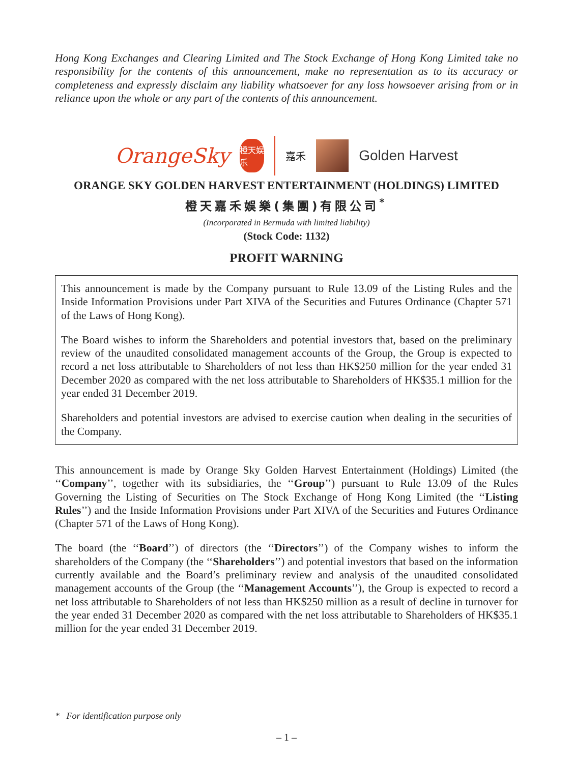Hong Kong Exchanges and Clearing Limited and The Stock Exchange of Hong Kong Limited take no responsibility for the contents of this announcement, make no representation as to its accuracy or completeness and expressly disclaim any liability whatsoever for any loss howsoever arising from or in reliance upon the whole or any part of the contents of this announcement.
OrangeSky
橙天娱乐
嘉禾
Golden Harvest
ORANGE SKY GOLDEN HARVEST ENTERTAINMENT (HOLDINGS) LIMITED
橙天嘉禾娛樂(集團)有限公司<sup>*</sup>
(Incorporated in Bermuda with limited liability)
(Stock Code: 1132)
PROFIT WARNING
This announcement is made by the Company pursuant to Rule 13.09 of the Listing Rules and the Inside Information Provisions under Part XIVA of the Securities and Futures Ordinance (Chapter 571 of the Laws of Hong Kong).
The Board wishes to inform the Shareholders and potential investors that, based on the preliminary review of the unaudited consolidated management accounts of the Group, the Group is expected to record a net loss attributable to Shareholders of not less than HK$250 million for the year ended 31 December 2020 as compared with the net loss attributable to Shareholders of HK$35.1 million for the year ended 31 December 2019.
Shareholders and potential investors are advised to exercise caution when dealing in the securities of the Company.
This announcement is made by Orange Sky Golden Harvest Entertainment (Holdings) Limited (the ‘‘Company’’, together with its subsidiaries, the ‘‘Group’’) pursuant to Rule 13.09 of the Rules Governing the Listing of Securities on The Stock Exchange of Hong Kong Limited (the ‘‘Listing Rules’’) and the Inside Information Provisions under Part XIVA of the Securities and Futures Ordinance (Chapter 571 of the Laws of Hong Kong).
The board (the ‘‘Board’’) of directors (the ‘‘Directors’’) of the Company wishes to inform the shareholders of the Company (the ‘‘Shareholders’’) and potential investors that based on the information currently available and the Board’s preliminary review and analysis of the unaudited consolidated management accounts of the Group (the ‘‘Management Accounts’’), the Group is expected to record a net loss attributable to Shareholders of not less than HK$250 million as a result of decline in turnover for the year ended 31 December 2020 as compared with the net loss attributable to Shareholders of HK$35.1 million for the year ended 31 December 2019.
* For identification purpose only
– 1 –